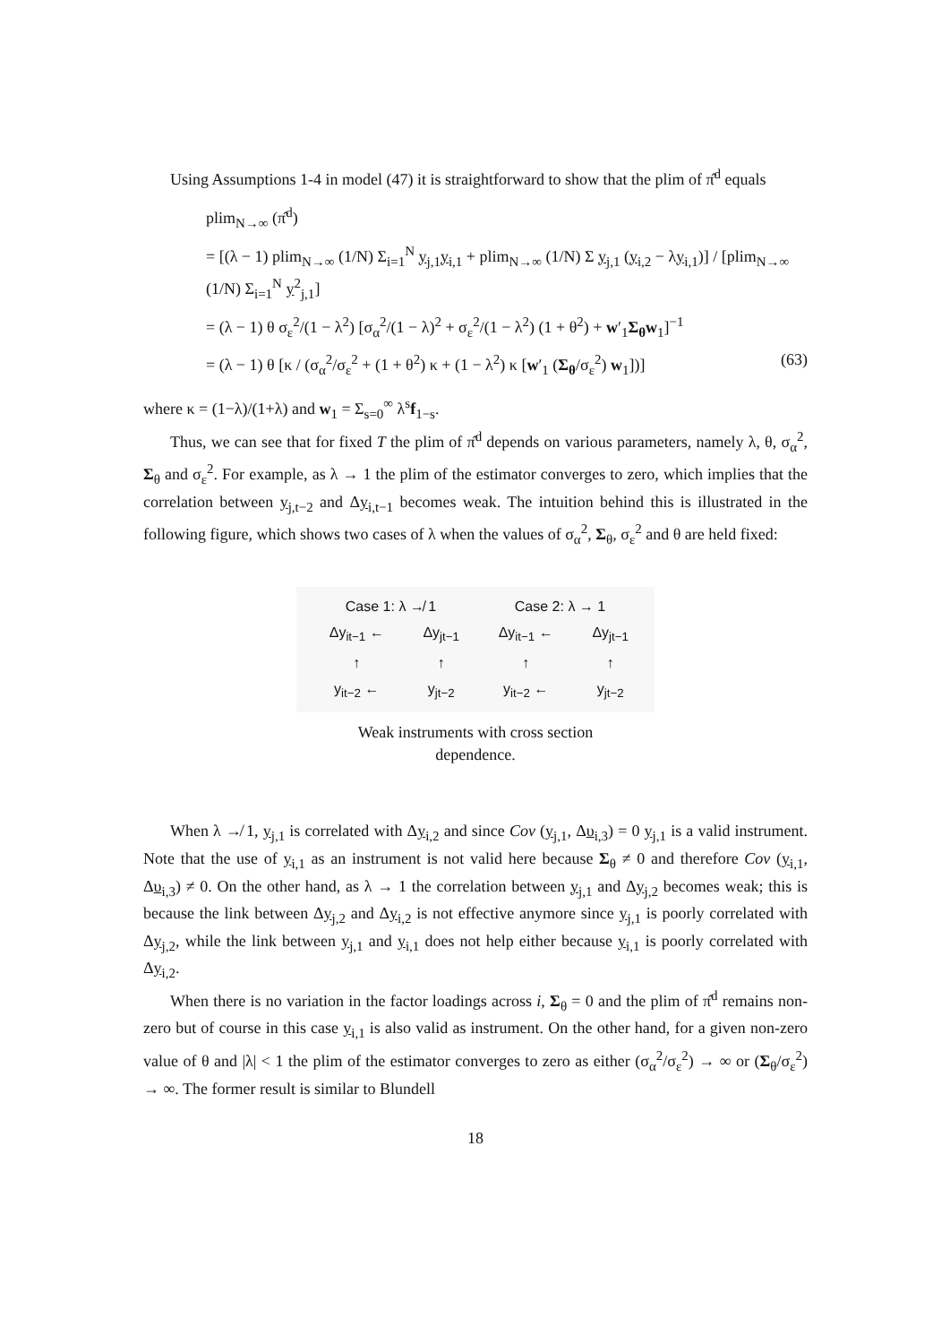Using Assumptions 1-4 in model (47) it is straightforward to show that the plim of π̂<sup>d</sup> equals
plim<sub>N→∞</sub> (π̂<sup>d</sup>)
= [(λ − 1) plim<sub>N→∞</sub> (1/N) Σ<sub>i=1</sub><sup>N</sup> y<sub>j,1</sub>y<sub>i,1</sub> + plim<sub>N→∞</sub> (1/N) Σ y<sub>j,1</sub> (y<sub>i,2</sub> − λy<sub>i,1</sub>)] / [plim<sub>N→∞</sub> (1/N) Σ<sub>i=1</sub><sup>N</sup> y<sup>2</sup><sub>j,1</sub>]
= (λ − 1) θ σ<sub>ε</sub><sup>2</sup>/(1 − λ<sup>2</sup>) [σ<sub>α</sub><sup>2</sup>/(1 − λ)<sup>2</sup> + σ<sub>ε</sub><sup>2</sup>/(1 − λ<sup>2</sup>) (1 + θ<sup>2</sup>) + w′<sub>1</sub>Σ<sub>θ</sub>w<sub>1</sub>]<sup>−1</sup>
= (λ − 1) θ [κ / (σ<sub>α</sub><sup>2</sup>/σ<sub>ε</sub><sup>2</sup> + (1 + θ<sup>2</sup>) κ + (1 − λ<sup>2</sup>) κ [w′<sub>1</sub> (Σ<sub>θ</sub>/σ<sub>ε</sub><sup>2</sup>) w<sub>1</sub>])] (63)
where κ = (1−λ)/(1+λ) and w<sub>1</sub> = Σ<sub>s=0</sub><sup>∞</sup> λ<sup>s</sup>f<sub>1−s</sub>.
Thus, we can see that for fixed T the plim of π̂<sup>d</sup> depends on various parameters, namely λ, θ, σ<sub>α</sub><sup>2</sup>, Σ<sub>θ</sub> and σ<sub>ε</sub><sup>2</sup>. For example, as λ → 1 the plim of the estimator converges to zero, which implies that the correlation between y<sub>j,t−2</sub> and Δy<sub>i,t−1</sub> becomes weak. The intuition behind this is illustrated in the following figure, which shows two cases of λ when the values of σ<sub>α</sub><sup>2</sup>, Σ<sub>θ</sub>, σ<sub>ε</sub><sup>2</sup> and θ are held fixed:
| Case 1: λ ↛ 1 | | Case 2: λ → 1 | |
| Δy<sub>it−1</sub> ← | Δy<sub>jt−1</sub> | Δy<sub>it−1</sub> ← | Δy<sub>jt−1</sub> |
| ↑ | ↑ | ↑ | ↑ |
| y<sub>it−2</sub> ← | y<sub>jt−2</sub> | y<sub>it−2</sub> ← | y<sub>jt−2</sub> |
Weak instruments with cross section
dependence.
When λ ↛ 1, y<sub>j,1</sub> is correlated with Δy<sub>i,2</sub> and since Cov (y<sub>j,1</sub>, Δυ<sub>i,3</sub>) = 0 y<sub>j,1</sub> is a valid instrument. Note that the use of y<sub>i,1</sub> as an instrument is not valid here because Σ<sub>θ</sub> ≠ 0 and therefore Cov (y<sub>i,1</sub>, Δυ<sub>i,3</sub>) ≠ 0. On the other hand, as λ → 1 the correlation between y<sub>j,1</sub> and Δy<sub>j,2</sub> becomes weak; this is because the link between Δy<sub>j,2</sub> and Δy<sub>i,2</sub> is not effective anymore since y<sub>j,1</sub> is poorly correlated with Δy<sub>j,2</sub>, while the link between y<sub>j,1</sub> and y<sub>i,1</sub> does not help either because y<sub>i,1</sub> is poorly correlated with Δy<sub>i,2</sub>.
When there is no variation in the factor loadings across i, Σ<sub>θ</sub> = 0 and the plim of π̂<sup>d</sup> remains non-zero but of course in this case y<sub>i,1</sub> is also valid as instrument. On the other hand, for a given non-zero value of θ and |λ| < 1 the plim of the estimator converges to zero as either (σ<sub>α</sub><sup>2</sup>/σ<sub>ε</sub><sup>2</sup>) → ∞ or (Σ<sub>θ</sub>/σ<sub>ε</sub><sup>2</sup>) → ∞. The former result is similar to Blundell
18